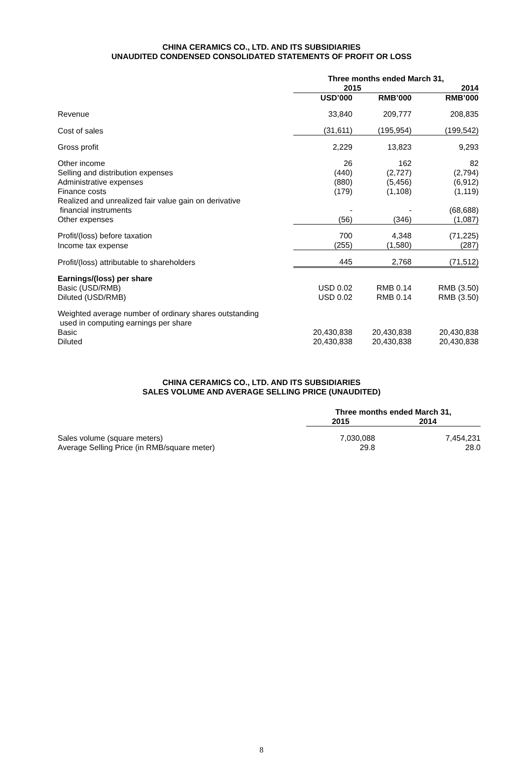CHINA CERAMICS CO., LTD. AND ITS SUBSIDIARIES
UNAUDITED CONDENSED CONSOLIDATED STATEMENTS OF PROFIT OR LOSS
| | Three months ended March 31, | | |
| | 2015 | | 2014 |
| | USD’000 | RMB’000 | RMB’000 |
| Revenue | 33,840 | 209,777 | 208,835 |
| Cost of sales | (31,611) | (195,954) | (199,542) |
| Gross profit | 2,229 | 13,823 | 9,293 |
| Other income | 26 | 162 | 82 |
| Selling and distribution expenses | (440) | (2,727) | (2,794) |
| Administrative expenses | (880) | (5,456) | (6,912) |
| Finance costs | (179) | (1,108) | (1,119) |
| Realized and unrealized fair value gain on derivative financial instruments | - | - | (68,688) |
| Other expenses | (56) | (346) | (1,087) |
| Profit/(loss) before taxation | 700 | 4,348 | (71,225) |
| Income tax expense | (255) | (1,580) | (287) |
| Profit/(loss) attributable to shareholders | 445 | 2,768 | (71,512) |
| Earnings/(loss) per share | | | |
| Basic (USD/RMB) | USD 0.02 | RMB 0.14 | RMB (3.50) |
| Diluted (USD/RMB) | USD 0.02 | RMB 0.14 | RMB (3.50) |
| Weighted average number of ordinary shares outstanding used in computing earnings per share | | | |
| Basic | 20,430,838 | 20,430,838 | 20,430,838 |
| Diluted | 20,430,838 | 20,430,838 | 20,430,838 |
CHINA CERAMICS CO., LTD. AND ITS SUBSIDIARIES
SALES VOLUME AND AVERAGE SELLING PRICE (UNAUDITED)
| | Three months ended March 31, | |
| | 2015 | 2014 |
| Sales volume (square meters) | 7,030,088 | 7,454,231 |
| Average Selling Price (in RMB/square meter) | 29.8 | 28.0 |
8